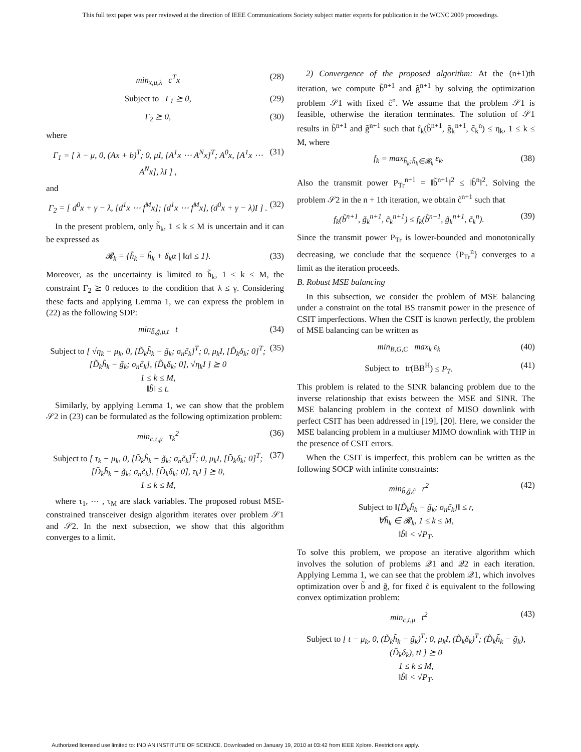This full text paper was peer reviewed at the direction of IEEE Communications Society subject matter experts for publication in the WCNC 2009 proceedings.
min<sub>x,μ,λ</sub> c<sup>T</sup>x (28)
Subject to Γ<sub>1</sub> ⪰ 0, (29)
Γ<sub>2</sub> ⪰ 0, (30)
where
Γ<sub>1</sub> = [ λ − μ, 0, (Ax + b)<sup>T</sup>; 0, μI, [A<sup>1</sup>x ⋯ A<sup>N</sup>x]<sup>T</sup>; A<sup>0</sup>x, [A<sup>1</sup>x ⋯ A<sup>N</sup>x], λI ] , (31)
and
Γ<sub>2</sub> = [ d<sup>0</sup>x + γ − λ, [d<sup>1</sup>x ⋯ f<sup>M</sup>x]; [d<sup>1</sup>x ⋯ f<sup>M</sup>x], (d<sup>0</sup>x + γ − λ)I ] . (32)
In the present problem, only h̃<sub>k</sub>, 1 ≤ k ≤ M is uncertain and it can be expressed as
𝓡<sub>k</sub> = {h̃<sub>k</sub> = ĥ<sub>k</sub> + δ<sub>k</sub>α | ‖α‖ ≤ 1}. (33)
Moreover, as the uncertainty is limited to h̃<sub>k</sub>, 1 ≤ k ≤ M, the constraint Γ<sub>2</sub> ⪰ 0 reduces to the condition that λ ≤ γ. Considering these facts and applying Lemma 1, we can express the problem in (22) as the following SDP:
min<sub>b̃,g̃,μ,t</sub> t (34)
Subject to [ √η<sub>k</sub> − μ<sub>k</sub>, 0, [D̃<sub>k</sub>h̃<sub>k</sub> − g̃<sub>k</sub>; σ<sub>n</sub>c̃<sub>k</sub>]<sup>T</sup>; 0, μ<sub>k</sub>I, [D̃<sub>k</sub>δ<sub>k</sub>; 0]<sup>T</sup>; [D̃<sub>k</sub>h̃<sub>k</sub> − g̃<sub>k</sub>; σ<sub>n</sub>c̃<sub>k</sub>], [D̃<sub>k</sub>δ<sub>k</sub>; 0], √η<sub>k</sub>I ] ⪰ 0
1 ≤ k ≤ M,
‖b̃‖ ≤ t. (35)
Similarly, by applying Lemma 1, we can show that the problem 𝒮2 in (23) can be formulated as the following optimization problem:
min<sub>c,τ,μ</sub> τ<sub>k</sub><sup>2</sup> (36)
Subject to [ τ<sub>k</sub> − μ<sub>k</sub>, 0, [D̃<sub>k</sub>h̃<sub>k</sub> − g̃<sub>k</sub>; σ<sub>n</sub>c̃<sub>k</sub>]<sup>T</sup>; 0, μ<sub>k</sub>I, [D̃<sub>k</sub>δ<sub>k</sub>; 0]<sup>T</sup>; [D̃<sub>k</sub>h̃<sub>k</sub> − g̃<sub>k</sub>; σ<sub>n</sub>c̃<sub>k</sub>], [D̃<sub>k</sub>δ<sub>k</sub>; 0], τ<sub>k</sub>I ] ⪰ 0,
1 ≤ k ≤ M, (37)
where τ<sub>1</sub>, ⋯ , τ<sub>M</sub> are slack variables. The proposed robust MSE-constrained transceiver design algorithm iterates over problem 𝒮1 and 𝒮2. In the next subsection, we show that this algorithm converges to a limit.
2) Convergence of the proposed algorithm: At the (n+1)th iteration, we compute b̃<sup>n+1</sup> and g̃<sup>n+1</sup> by solving the optimization problem 𝒮1 with fixed c̃<sup>n</sup>. We assume that the problem 𝒮1 is feasible, otherwise the iteration terminates. The solution of 𝒮1 results in b̃<sup>n+1</sup> and g̃<sup>n+1</sup> such that f<sub>k</sub>(b̃<sup>n+1</sup>, g̃<sub>k</sub><sup>n+1</sup>, c̃<sub>k</sub><sup>n</sup>) ≤ η<sub>k</sub>, 1 ≤ k ≤ M, where
f<sub>k</sub> = max<sub>h̃<sub>k</sub>:h̃<sub>k</sub>∈𝓡<sub>k</sub></sub> ε<sub>k</sub>. (38)
Also the transmit power P<sub>Tr</sub><sup>n+1</sup> = ‖b̃<sup>n+1</sup>‖<sup>2</sup> ≤ ‖b̃<sup>n</sup>‖<sup>2</sup>. Solving the problem 𝒮2 in the n + 1th iteration, we obtain c̃<sup>n+1</sup> such that
f<sub>k</sub>(b̃<sup>n+1</sup>, g̃<sub>k</sub><sup>n+1</sup>, c̃<sub>k</sub><sup>n+1</sup>) ≤ f<sub>k</sub>(b̃<sup>n+1</sup>, g̃<sub>k</sub><sup>n+1</sup>, c̃<sub>k</sub><sup>n</sup>). (39)
Since the transmit power P<sub>Tr</sub> is lower-bounded and monotonically decreasing, we conclude that the sequence {P<sub>Tr</sub><sup>n</sup>} converges to a limit as the iteration proceeds.
B. Robust MSE balancing
In this subsection, we consider the problem of MSE balancing under a constraint on the total BS transmit power in the presence of CSIT imperfections. When the CSIT is known perfectly, the problem of MSE balancing can be written as
min<sub>B,G,C</sub> max<sub>k</sub> ε<sub>k</sub> (40)
Subject to tr(BB<sup>H</sup>) ≤ P<sub>T</sub>. (41)
This problem is related to the SINR balancing problem due to the inverse relationship that exists between the MSE and SINR. The MSE balancing problem in the context of MISO downlink with perfect CSIT has been addressed in [19], [20]. Here, we consider the MSE balancing problem in a multiuser MIMO downlink with THP in the presence of CSIT errors.
When the CSIT is imperfect, this problem can be written as the following SOCP with infinite constraints:
min<sub>b̃,g̃,c̃</sub> r<sup>2</sup> (42)
Subject to ‖[D̃<sub>k</sub>h̃<sub>k</sub> − g̃<sub>k</sub>; σ<sub>n</sub>c̃<sub>k</sub>]‖ ≤ r,
∀h̃<sub>k</sub> ∈ 𝓡<sub>k</sub>, 1 ≤ k ≤ M,
‖b̃‖ < √P<sub>T</sub>.
To solve this problem, we propose an iterative algorithm which involves the solution of problems 𝒬1 and 𝒬2 in each iteration. Applying Lemma 1, we can see that the problem 𝒬1, which involves optimization over b̃ and g̃, for fixed c̃ is equivalent to the following convex optimization problem:
min<sub>c,t,μ</sub> t<sup>2</sup> (43)
Subject to [ t − μ<sub>k</sub>, 0, (D̃<sub>k</sub>h̃<sub>k</sub> − g̃<sub>k</sub>)<sup>T</sup>; 0, μ<sub>k</sub>I, (D̃<sub>k</sub>δ<sub>k</sub>)<sup>T</sup>; (D̃<sub>k</sub>h̃<sub>k</sub> − g̃<sub>k</sub>), (D̃<sub>k</sub>δ<sub>k</sub>), tI ] ⪰ 0
1 ≤ k ≤ M,
‖b̃‖ < √P<sub>T</sub>.
Authorized licensed use limited to: INDIAN INSTITUTE OF SCIENCE. Downloaded on January 19, 2010 at 03:42 from IEEE Xplore. Restrictions apply.